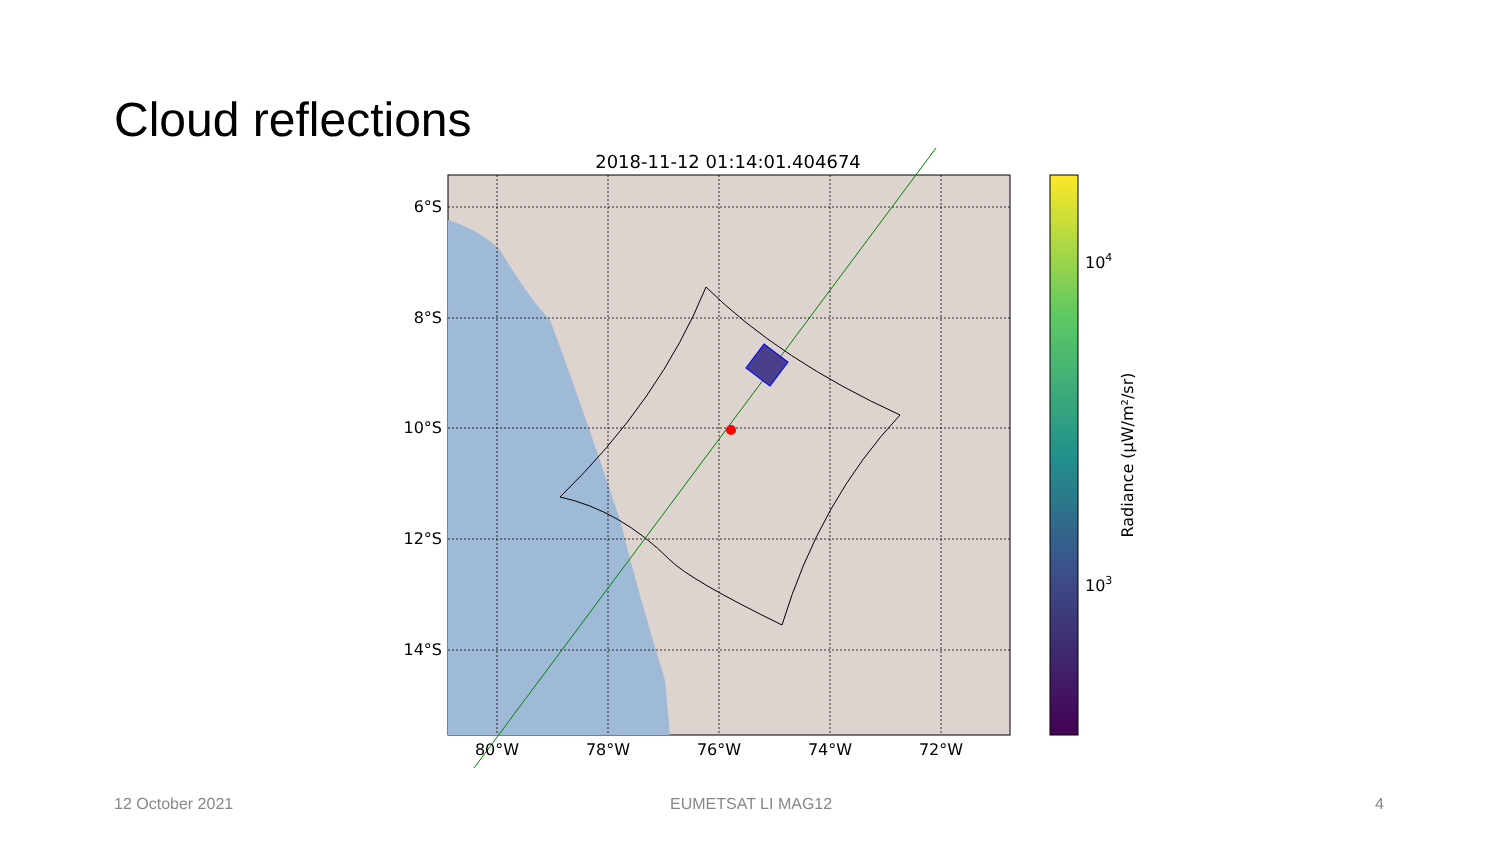Cloud reflections
2018-11-12 01:14:01.404674
6°S
8°S
10°S
12°S
14°S
80°W
78°W
76°W
74°W
72°W
104
103
Radiance (μW/m²/sr)
12 October 2021 EUMETSAT LI MAG12 4